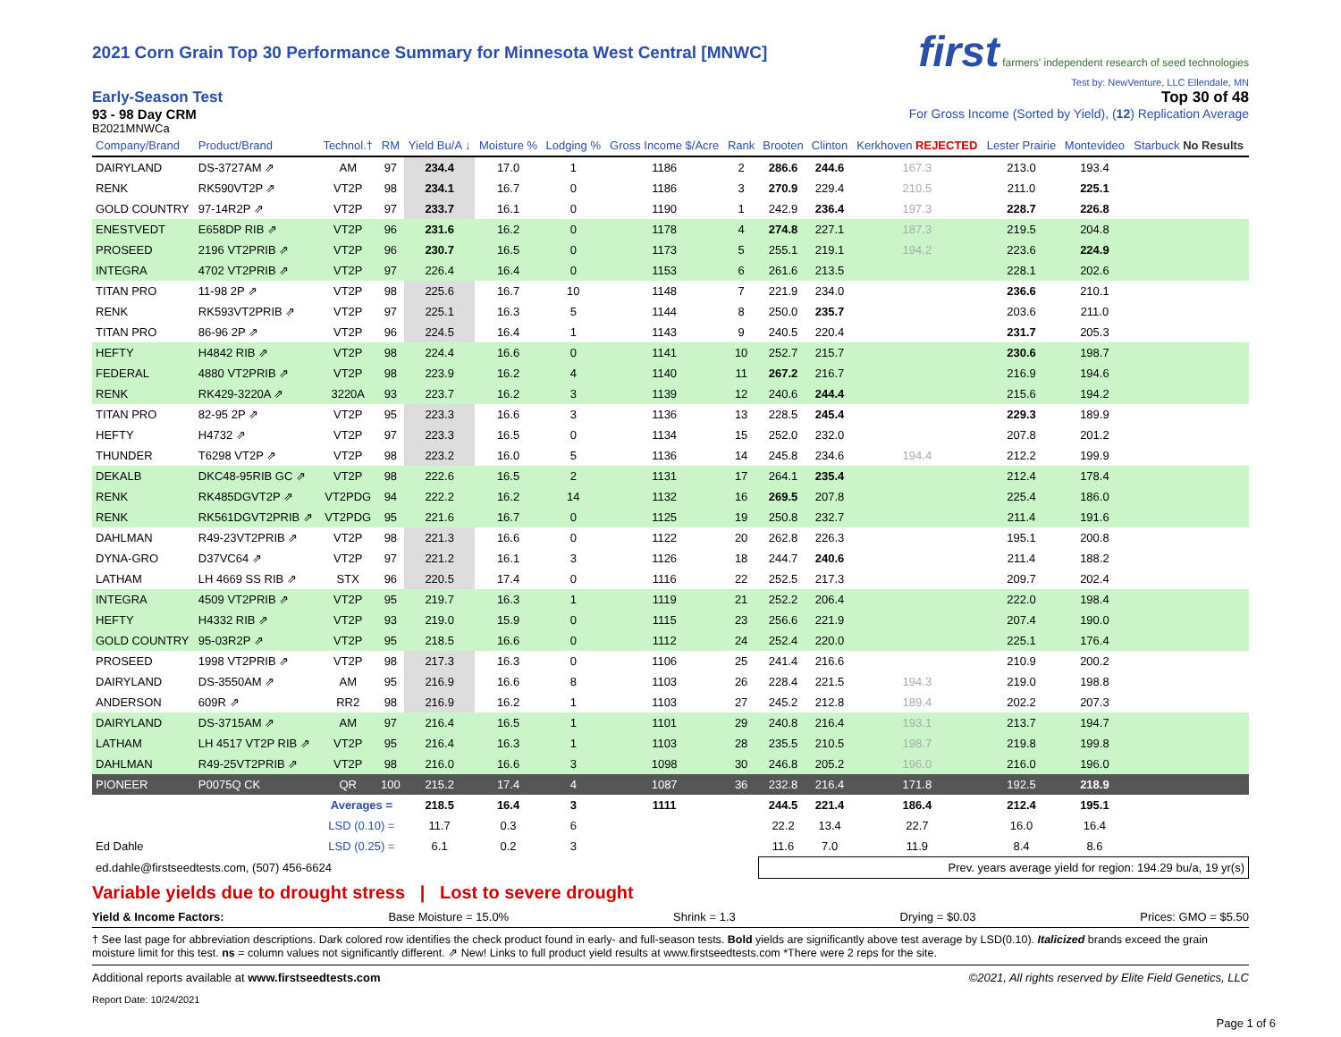2021 Corn Grain Top 30 Performance Summary for Minnesota West Central [MNWC]
first farmers' independent research of seed technologies
Test by: NewVenture, LLC Ellendale, MN
Early-Season Test
93 - 98 Day CRM
B2021MNWCa
Top 30 of 48
For Gross Income (Sorted by Yield), (12) Replication Average
| Company/Brand | Product/Brand | Technol.† | RM | Yield Bu/A ↓ | Moisture % | Lodging % | Gross Income $/Acre | Rank | Brooten | Clinton | Kerkhoven REJECTED | Lester Prairie | Montevideo | Starbuck No Results |
| --- | --- | --- | --- | --- | --- | --- | --- | --- | --- | --- | --- | --- | --- | --- |
| DAIRYLAND | DS-3727AM ⇗ | AM | 97 | 234.4 | 17.0 | 1 | 1186 | 2 | 286.6 | 244.6 | 167.3 | 213.0 | 193.4 | |
| RENK | RK590VT2P ⇗ | VT2P | 98 | 234.1 | 16.7 | 0 | 1186 | 3 | 270.9 | 229.4 | 210.5 | 211.0 | 225.1 | |
| GOLD COUNTRY | 97-14R2P ⇗ | VT2P | 97 | 233.7 | 16.1 | 0 | 1190 | 1 | 242.9 | 236.4 | 197.3 | 228.7 | 226.8 | |
| ENESTVEDT | E658DP RIB ⇗ | VT2P | 96 | 231.6 | 16.2 | 0 | 1178 | 4 | 274.8 | 227.1 | 187.3 | 219.5 | 204.8 | |
| PROSEED | 2196 VT2PRIB ⇗ | VT2P | 96 | 230.7 | 16.5 | 0 | 1173 | 5 | 255.1 | 219.1 | 194.2 | 223.6 | 224.9 | |
| INTEGRA | 4702 VT2PRIB ⇗ | VT2P | 97 | 226.4 | 16.4 | 0 | 1153 | 6 | 261.6 | 213.5 | | 228.1 | 202.6 | |
| TITAN PRO | 11-98 2P ⇗ | VT2P | 98 | 225.6 | 16.7 | 10 | 1148 | 7 | 221.9 | 234.0 | | 236.6 | 210.1 | |
| RENK | RK593VT2PRIB ⇗ | VT2P | 97 | 225.1 | 16.3 | 5 | 1144 | 8 | 250.0 | 235.7 | | 203.6 | 211.0 | |
| TITAN PRO | 86-96 2P ⇗ | VT2P | 96 | 224.5 | 16.4 | 1 | 1143 | 9 | 240.5 | 220.4 | | 231.7 | 205.3 | |
| HEFTY | H4842 RIB ⇗ | VT2P | 98 | 224.4 | 16.6 | 0 | 1141 | 10 | 252.7 | 215.7 | | 230.6 | 198.7 | |
| FEDERAL | 4880 VT2PRIB ⇗ | VT2P | 98 | 223.9 | 16.2 | 4 | 1140 | 11 | 267.2 | 216.7 | | 216.9 | 194.6 | |
| RENK | RK429-3220A ⇗ | 3220A | 93 | 223.7 | 16.2 | 3 | 1139 | 12 | 240.6 | 244.4 | | 215.6 | 194.2 | |
| TITAN PRO | 82-95 2P ⇗ | VT2P | 95 | 223.3 | 16.6 | 3 | 1136 | 13 | 228.5 | 245.4 | | 229.3 | 189.9 | |
| HEFTY | H4732 ⇗ | VT2P | 97 | 223.3 | 16.5 | 0 | 1134 | 15 | 252.0 | 232.0 | | 207.8 | 201.2 | |
| THUNDER | T6298 VT2P ⇗ | VT2P | 98 | 223.2 | 16.0 | 5 | 1136 | 14 | 245.8 | 234.6 | 194.4 | 212.2 | 199.9 | |
| DEKALB | DKC48-95RIB GC ⇗ | VT2P | 98 | 222.6 | 16.5 | 2 | 1131 | 17 | 264.1 | 235.4 | | 212.4 | 178.4 | |
| RENK | RK485DGVT2P ⇗ | VT2PDG | 94 | 222.2 | 16.2 | 14 | 1132 | 16 | 269.5 | 207.8 | | 225.4 | 186.0 | |
| RENK | RK561DGVT2PRIB ⇗ | VT2PDG | 95 | 221.6 | 16.7 | 0 | 1125 | 19 | 250.8 | 232.7 | | 211.4 | 191.6 | |
| DAHLMAN | R49-23VT2PRIB ⇗ | VT2P | 98 | 221.3 | 16.6 | 0 | 1122 | 20 | 262.8 | 226.3 | | 195.1 | 200.8 | |
| DYNA-GRO | D37VC64 ⇗ | VT2P | 97 | 221.2 | 16.1 | 3 | 1126 | 18 | 244.7 | 240.6 | | 211.4 | 188.2 | |
| LATHAM | LH 4669 SS RIB ⇗ | STX | 96 | 220.5 | 17.4 | 0 | 1116 | 22 | 252.5 | 217.3 | | 209.7 | 202.4 | |
| INTEGRA | 4509 VT2PRIB ⇗ | VT2P | 95 | 219.7 | 16.3 | 1 | 1119 | 21 | 252.2 | 206.4 | | 222.0 | 198.4 | |
| HEFTY | H4332 RIB ⇗ | VT2P | 93 | 219.0 | 15.9 | 0 | 1115 | 23 | 256.6 | 221.9 | | 207.4 | 190.0 | |
| GOLD COUNTRY | 95-03R2P ⇗ | VT2P | 95 | 218.5 | 16.6 | 0 | 1112 | 24 | 252.4 | 220.0 | | 225.1 | 176.4 | |
| PROSEED | 1998 VT2PRIB ⇗ | VT2P | 98 | 217.3 | 16.3 | 0 | 1106 | 25 | 241.4 | 216.6 | | 210.9 | 200.2 | |
| DAIRYLAND | DS-3550AM ⇗ | AM | 95 | 216.9 | 16.6 | 8 | 1103 | 26 | 228.4 | 221.5 | 194.3 | 219.0 | 198.8 | |
| ANDERSON | 609R ⇗ | RR2 | 98 | 216.9 | 16.2 | 1 | 1103 | 27 | 245.2 | 212.8 | 189.4 | 202.2 | 207.3 | |
| DAIRYLAND | DS-3715AM ⇗ | AM | 97 | 216.4 | 16.5 | 1 | 1101 | 29 | 240.8 | 216.4 | 193.1 | 213.7 | 194.7 | |
| LATHAM | LH 4517 VT2P RIB ⇗ | VT2P | 95 | 216.4 | 16.3 | 1 | 1103 | 28 | 235.5 | 210.5 | 198.7 | 219.8 | 199.8 | |
| DAHLMAN | R49-25VT2PRIB ⇗ | VT2P | 98 | 216.0 | 16.6 | 3 | 1098 | 30 | 246.8 | 205.2 | 196.0 | 216.0 | 196.0 | |
| PIONEER | P0075Q CK | QR | 100 | 215.2 | 17.4 | 4 | 1087 | 36 | 232.8 | 216.4 | 171.8 | 192.5 | 218.9 | |
| | | Averages = | | 218.5 | 16.4 | 3 | 1111 | | 244.5 | 221.4 | 186.4 | 212.4 | 195.1 | |
| | | LSD (0.10) = | | 11.7 | 0.3 | 6 | | | 22.2 | 13.4 | 22.7 | 16.0 | 16.4 | |
| Ed Dahle | | LSD (0.25) = | | 6.1 | 0.2 | 3 | | | 11.6 | 7.0 | 11.9 | 8.4 | 8.6 | |
| ed.dahle@firstseedtests.com, (507) 456-6624 | | | | | | | | | Prev. years average yield for region: 194.29 bu/a, 19 yr(s) | | | | | |
Variable yields due to drought stress | Lost to severe drought
Yield & Income Factors: Base Moisture = 15.0% Shrink = 1.3 Drying = $0.03 Prices: GMO = $5.50
† See last page for abbreviation descriptions. Dark colored row identifies the check product found in early- and full-season tests. Bold yields are significantly above test average by LSD(0.10). Italicized brands exceed the grain moisture limit for this test. ns = column values not significantly different. ⇗ New! Links to full product yield results at www.firstseedtests.com *There were 2 reps for the site.
Additional reports available at www.firstseedtests.com ©2021, All rights reserved by Elite Field Genetics, LLC
Report Date: 10/24/2021
Page 1 of 6